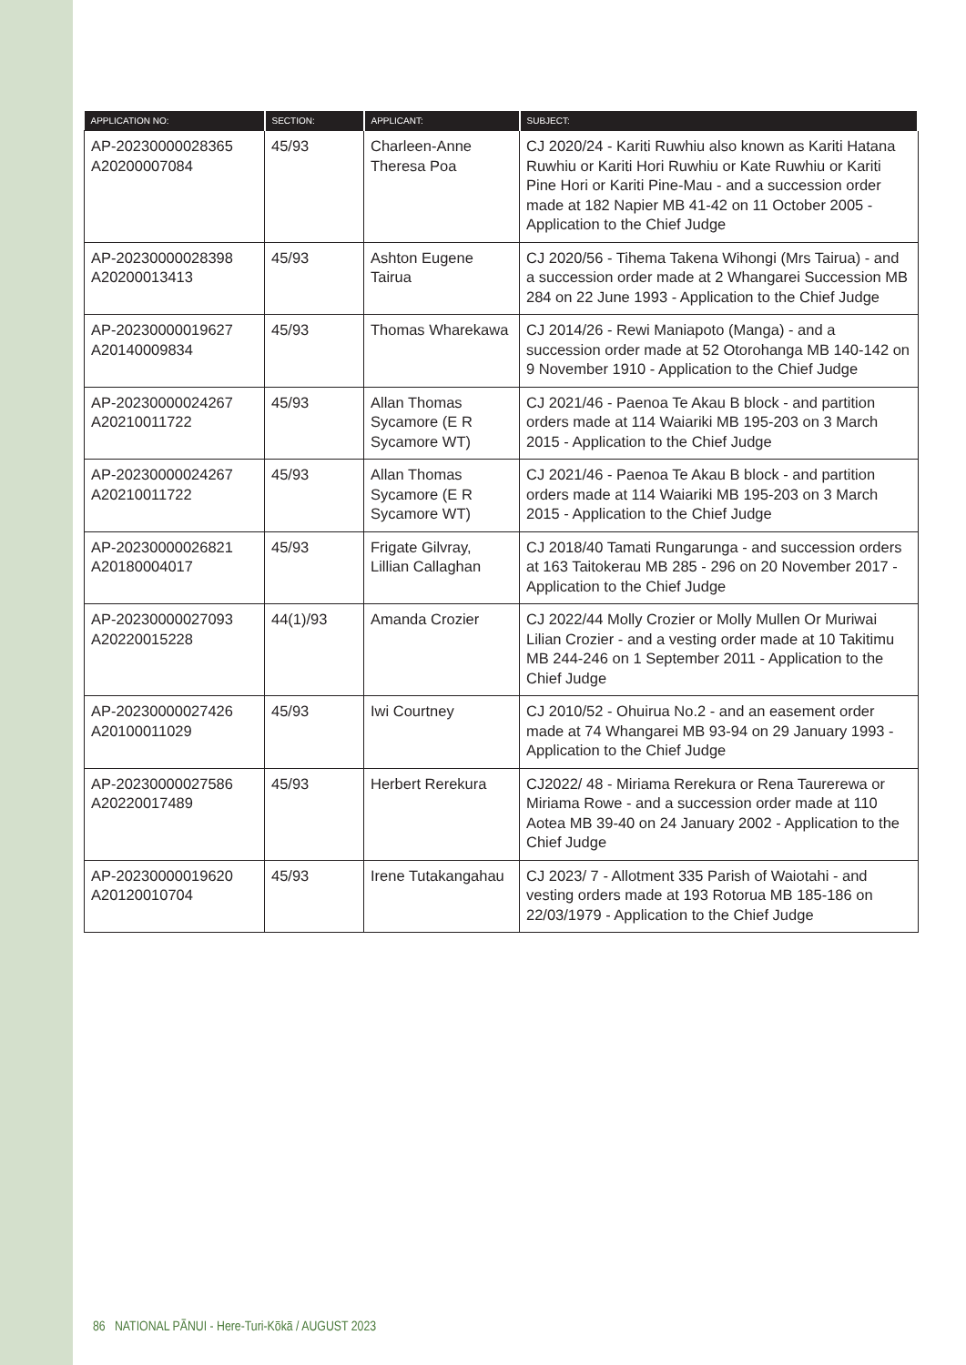| APPLICATION NO: | SECTION: | APPLICANT: | SUBJECT: |
| --- | --- | --- | --- |
| AP-20230000028365 A20200007084 | 45/93 | Charleen-Anne Theresa Poa | CJ 2020/24 - Kariti Ruwhiu also known as Kariti Hatana Ruwhiu or Kariti Hori Ruwhiu or Kate Ruwhiu or Kariti Pine Hori or Kariti Pine-Mau - and a succession order made at 182 Napier MB 41-42 on 11 October 2005 - Application to the Chief Judge |
| AP-20230000028398 A20200013413 | 45/93 | Ashton Eugene Tairua | CJ 2020/56 - Tihema Takena Wihongi (Mrs Tairua) - and a succession order made at 2 Whangarei Succession MB 284 on 22 June 1993 - Application to the Chief Judge |
| AP-20230000019627 A20140009834 | 45/93 | Thomas Wharekawa | CJ 2014/26 - Rewi Maniapoto (Manga) - and a succession order made at 52 Otorohanga MB 140-142 on 9 November 1910 - Application to the Chief Judge |
| AP-20230000024267 A20210011722 | 45/93 | Allan Thomas Sycamore (E R Sycamore WT) | CJ 2021/46 - Paenoa Te Akau B block - and partition orders made at 114 Waiariki MB 195-203 on 3 March 2015 - Application to the Chief Judge |
| AP-20230000024267 A20210011722 | 45/93 | Allan Thomas Sycamore (E R Sycamore WT) | CJ 2021/46 - Paenoa Te Akau B block - and partition orders made at 114 Waiariki MB 195-203 on 3 March 2015 - Application to the Chief Judge |
| AP-20230000026821 A20180004017 | 45/93 | Frigate Gilvray, Lillian Callaghan | CJ 2018/40 Tamati Rungarunga - and succession orders at 163 Taitokerau MB 285 - 296 on 20 November 2017 - Application to the Chief Judge |
| AP-20230000027093 A20220015228 | 44(1)/93 | Amanda Crozier | CJ 2022/44 Molly Crozier or Molly Mullen Or Muriwai Lilian Crozier - and a vesting order made at 10 Takitimu MB 244-246 on 1 September 2011 - Application to the Chief Judge |
| AP-20230000027426 A20100011029 | 45/93 | Iwi Courtney | CJ 2010/52 - Ohuirua No.2 - and an easement order made at 74 Whangarei MB 93-94 on 29 January 1993 - Application to the Chief Judge |
| AP-20230000027586 A20220017489 | 45/93 | Herbert Rerekura | CJ2022/ 48 - Miriama Rerekura or Rena Taurerewa or Miriama Rowe - and a succession order made at 110 Aotea MB 39-40 on 24 January 2002 - Application to the Chief Judge |
| AP-20230000019620 A20120010704 | 45/93 | Irene Tutakangahau | CJ 2023/ 7 - Allotment 335 Parish of Waiotahi - and vesting orders made at 193 Rotorua MB 185-186 on 22/03/1979 - Application to the Chief Judge |
86 NATIONAL PĀNUI - Here-Turi-Kōkā / AUGUST 2023